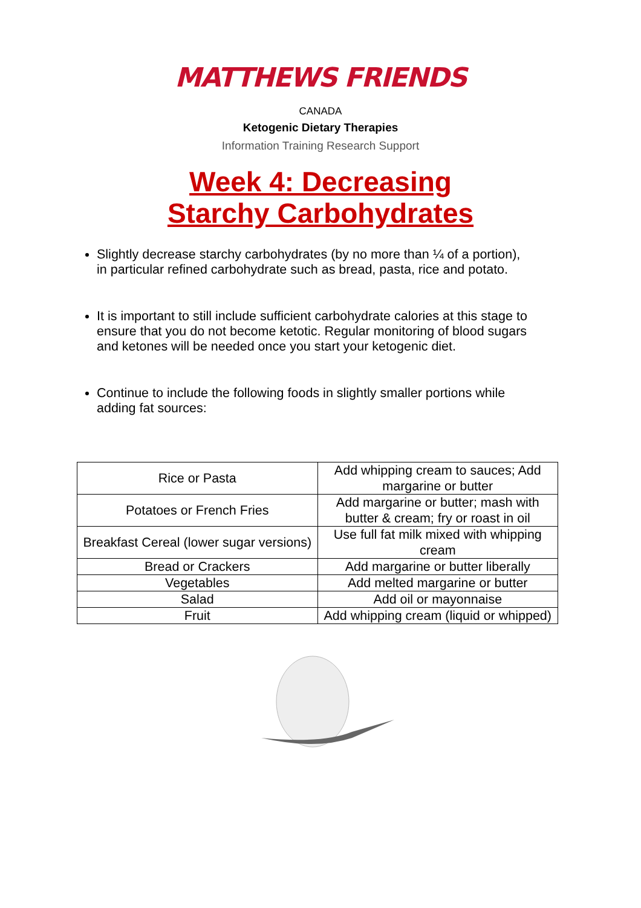MATTHEWS FRIENDS
CANADA
Ketogenic Dietary Therapies
Information Training Research Support
Week 4: Decreasing
Starchy Carbohydrates
Slightly decrease starchy carbohydrates (by no more than ¼ of a portion), in particular refined carbohydrate such as bread, pasta, rice and potato.
It is important to still include sufficient carbohydrate calories at this stage to ensure that you do not become ketotic. Regular monitoring of blood sugars and ketones will be needed once you start your ketogenic diet.
Continue to include the following foods in slightly smaller portions while adding fat sources:
| Rice or Pasta | Add whipping cream to sauces; Add margarine or butter |
| Potatoes or French Fries | Add margarine or butter; mash with butter & cream; fry or roast in oil |
| Breakfast Cereal (lower sugar versions) | Use full fat milk mixed with whipping cream |
| Bread or Crackers | Add margarine or butter liberally |
| Vegetables | Add melted margarine or butter |
| Salad | Add oil or mayonnaise |
| Fruit | Add whipping cream (liquid or whipped) |